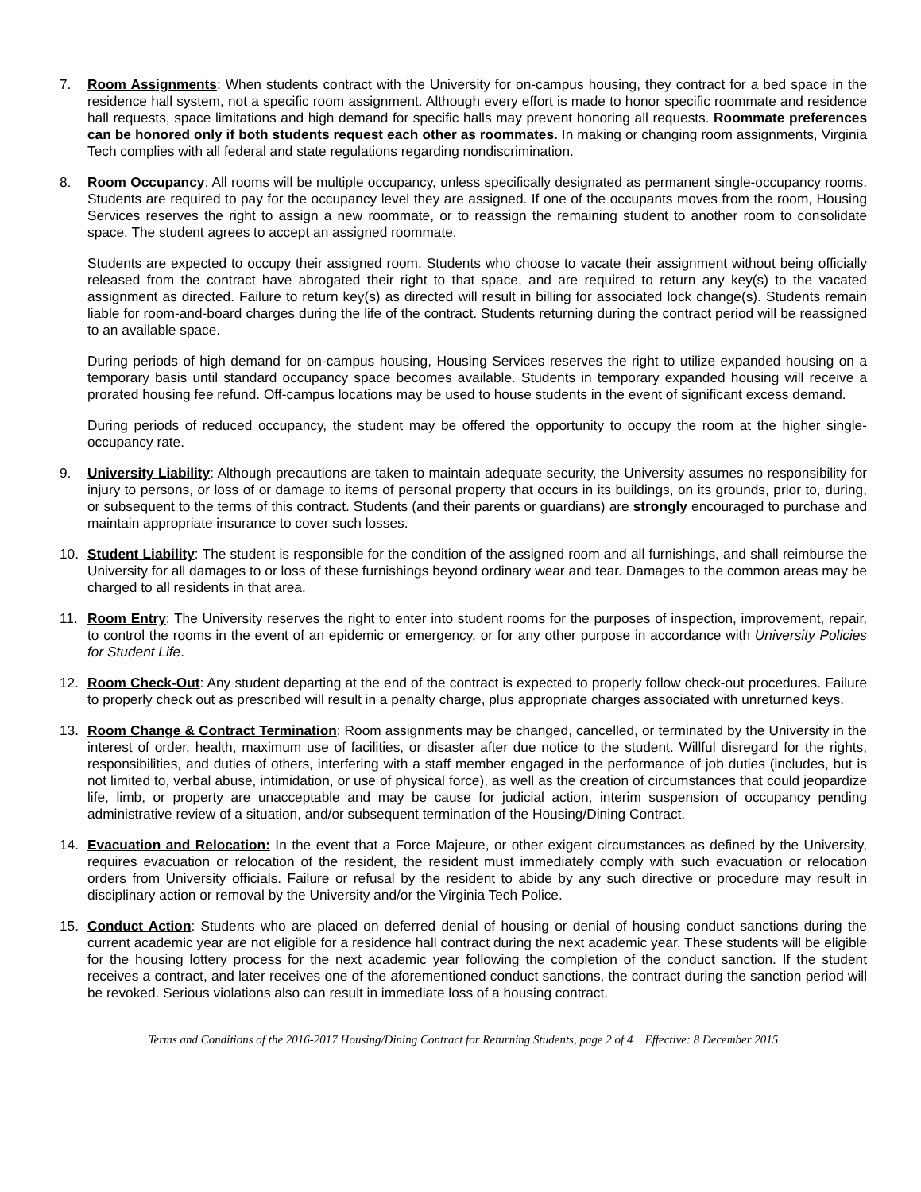7. Room Assignments: When students contract with the University for on-campus housing, they contract for a bed space in the residence hall system, not a specific room assignment. Although every effort is made to honor specific roommate and residence hall requests, space limitations and high demand for specific halls may prevent honoring all requests. Roommate preferences can be honored only if both students request each other as roommates. In making or changing room assignments, Virginia Tech complies with all federal and state regulations regarding nondiscrimination.
8. Room Occupancy: All rooms will be multiple occupancy, unless specifically designated as permanent single-occupancy rooms. Students are required to pay for the occupancy level they are assigned. If one of the occupants moves from the room, Housing Services reserves the right to assign a new roommate, or to reassign the remaining student to another room to consolidate space. The student agrees to accept an assigned roommate.
Students are expected to occupy their assigned room. Students who choose to vacate their assignment without being officially released from the contract have abrogated their right to that space, and are required to return any key(s) to the vacated assignment as directed. Failure to return key(s) as directed will result in billing for associated lock change(s). Students remain liable for room-and-board charges during the life of the contract. Students returning during the contract period will be reassigned to an available space.
During periods of high demand for on-campus housing, Housing Services reserves the right to utilize expanded housing on a temporary basis until standard occupancy space becomes available. Students in temporary expanded housing will receive a prorated housing fee refund. Off-campus locations may be used to house students in the event of significant excess demand.
During periods of reduced occupancy, the student may be offered the opportunity to occupy the room at the higher single-occupancy rate.
9. University Liability: Although precautions are taken to maintain adequate security, the University assumes no responsibility for injury to persons, or loss of or damage to items of personal property that occurs in its buildings, on its grounds, prior to, during, or subsequent to the terms of this contract. Students (and their parents or guardians) are strongly encouraged to purchase and maintain appropriate insurance to cover such losses.
10. Student Liability: The student is responsible for the condition of the assigned room and all furnishings, and shall reimburse the University for all damages to or loss of these furnishings beyond ordinary wear and tear. Damages to the common areas may be charged to all residents in that area.
11. Room Entry: The University reserves the right to enter into student rooms for the purposes of inspection, improvement, repair, to control the rooms in the event of an epidemic or emergency, or for any other purpose in accordance with University Policies for Student Life.
12. Room Check-Out: Any student departing at the end of the contract is expected to properly follow check-out procedures. Failure to properly check out as prescribed will result in a penalty charge, plus appropriate charges associated with unreturned keys.
13. Room Change & Contract Termination: Room assignments may be changed, cancelled, or terminated by the University in the interest of order, health, maximum use of facilities, or disaster after due notice to the student. Willful disregard for the rights, responsibilities, and duties of others, interfering with a staff member engaged in the performance of job duties (includes, but is not limited to, verbal abuse, intimidation, or use of physical force), as well as the creation of circumstances that could jeopardize life, limb, or property are unacceptable and may be cause for judicial action, interim suspension of occupancy pending administrative review of a situation, and/or subsequent termination of the Housing/Dining Contract.
14. Evacuation and Relocation: In the event that a Force Majeure, or other exigent circumstances as defined by the University, requires evacuation or relocation of the resident, the resident must immediately comply with such evacuation or relocation orders from University officials. Failure or refusal by the resident to abide by any such directive or procedure may result in disciplinary action or removal by the University and/or the Virginia Tech Police.
15. Conduct Action: Students who are placed on deferred denial of housing or denial of housing conduct sanctions during the current academic year are not eligible for a residence hall contract during the next academic year. These students will be eligible for the housing lottery process for the next academic year following the completion of the conduct sanction. If the student receives a contract, and later receives one of the aforementioned conduct sanctions, the contract during the sanction period will be revoked. Serious violations also can result in immediate loss of a housing contract.
Terms and Conditions of the 2016-2017 Housing/Dining Contract for Returning Students, page 2 of 4 Effective: 8 December 2015